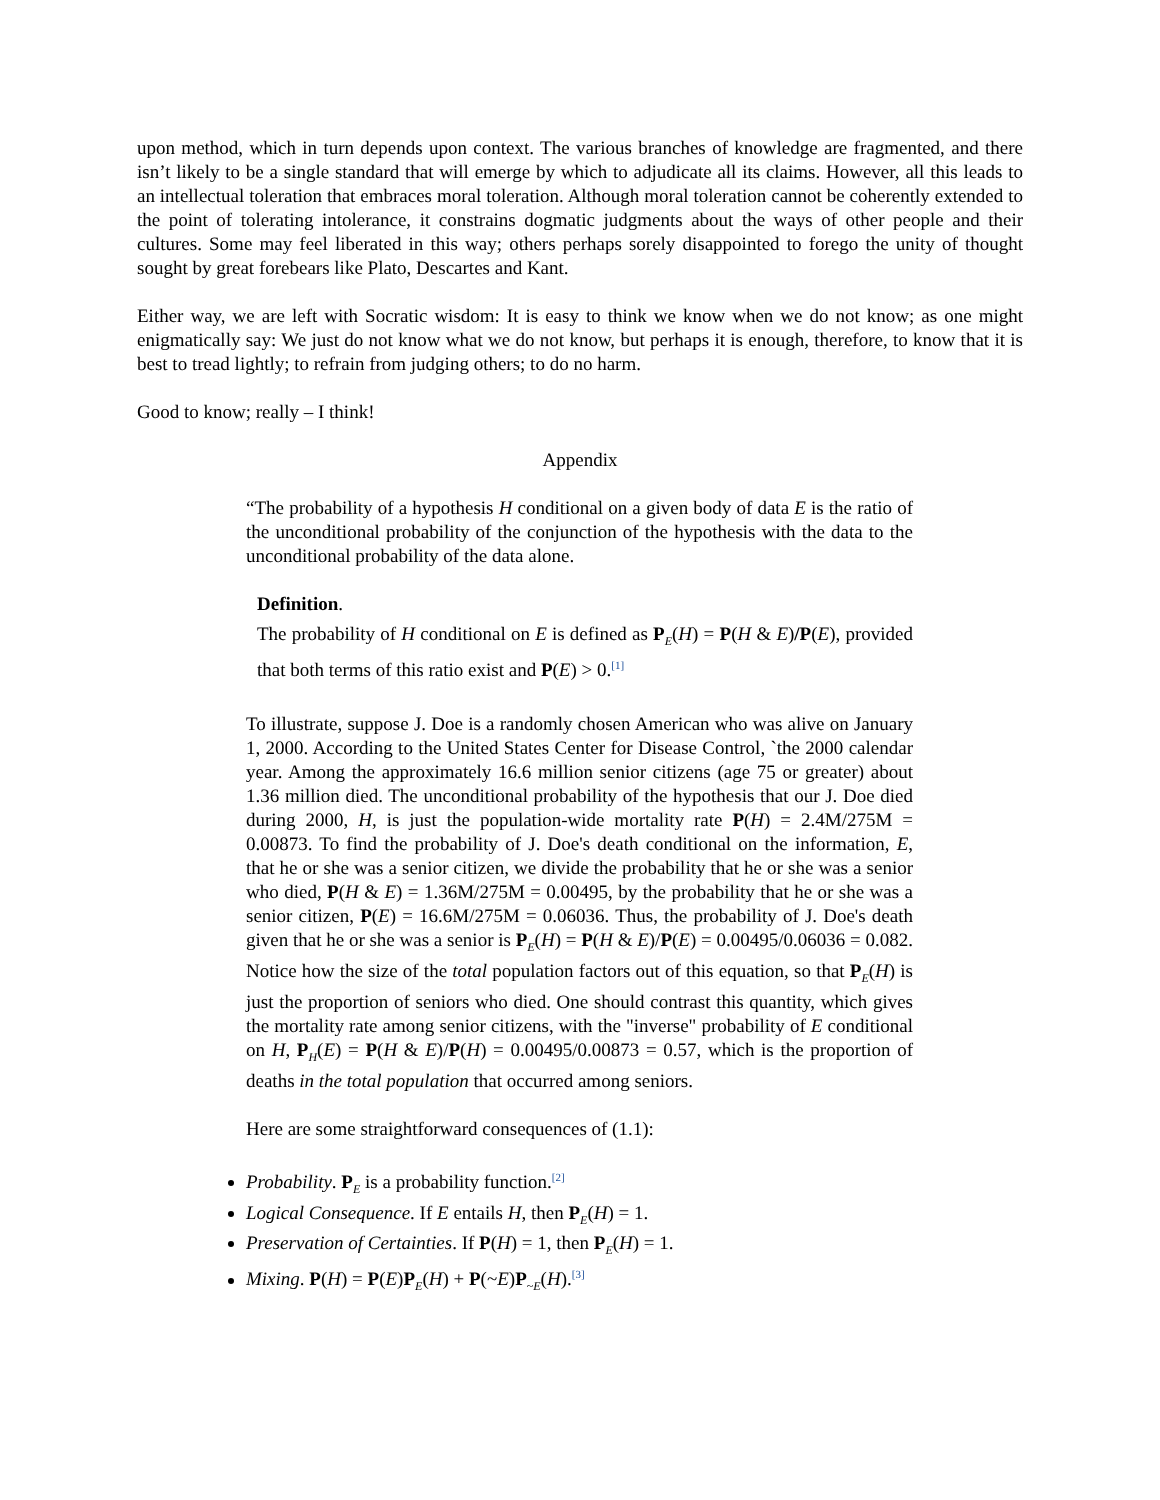upon method, which in turn depends upon context. The various branches of knowledge are fragmented, and there isn’t likely to be a single standard that will emerge by which to adjudicate all its claims. However, all this leads to an intellectual toleration that embraces moral toleration. Although moral toleration cannot be coherently extended to the point of tolerating intolerance, it constrains dogmatic judgments about the ways of other people and their cultures. Some may feel liberated in this way; others perhaps sorely disappointed to forego the unity of thought sought by great forebears like Plato, Descartes and Kant.
Either way, we are left with Socratic wisdom: It is easy to think we know when we do not know; as one might enigmatically say: We just do not know what we do not know, but perhaps it is enough, therefore, to know that it is best to tread lightly; to refrain from judging others; to do no harm.
Good to know; really – I think!
Appendix
“The probability of a hypothesis H conditional on a given body of data E is the ratio of the unconditional probability of the conjunction of the hypothesis with the data to the unconditional probability of the data alone.
Definition.
The probability of H conditional on E is defined as P<sub>E</sub>(H) = P(H & E)/P(E), provided that both terms of this ratio exist and P(E) > 0.<sup>[1]</sup>
To illustrate, suppose J. Doe is a randomly chosen American who was alive on January 1, 2000. According to the United States Center for Disease Control, `the 2000 calendar year. Among the approximately 16.6 million senior citizens (age 75 or greater) about 1.36 million died. The unconditional probability of the hypothesis that our J. Doe died during 2000, H, is just the population-wide mortality rate P(H) = 2.4M/275M = 0.00873. To find the probability of J. Doe's death conditional on the information, E, that he or she was a senior citizen, we divide the probability that he or she was a senior who died, P(H & E) = 1.36M/275M = 0.00495, by the probability that he or she was a senior citizen, P(E) = 16.6M/275M = 0.06036. Thus, the probability of J. Doe's death given that he or she was a senior is P<sub>E</sub>(H) = P(H & E)/P(E) = 0.00495/0.06036 = 0.082. Notice how the size of the total population factors out of this equation, so that P<sub>E</sub>(H) is just the proportion of seniors who died. One should contrast this quantity, which gives the mortality rate among senior citizens, with the "inverse" probability of E conditional on H, P<sub>H</sub>(E) = P(H & E)/P(H) = 0.00495/0.00873 = 0.57, which is the proportion of deaths in the total population that occurred among seniors.
Here are some straightforward consequences of (1.1):
Probability. P<sub>E</sub> is a probability function.<sup>[2]</sup>
Logical Consequence. If E entails H, then P<sub>E</sub>(H) = 1.
Preservation of Certainties. If P(H) = 1, then P<sub>E</sub>(H) = 1.
Mixing. P(H) = P(E)P<sub>E</sub>(H) + P(~E)P<sub>~E</sub>(H).<sup>[3]</sup>